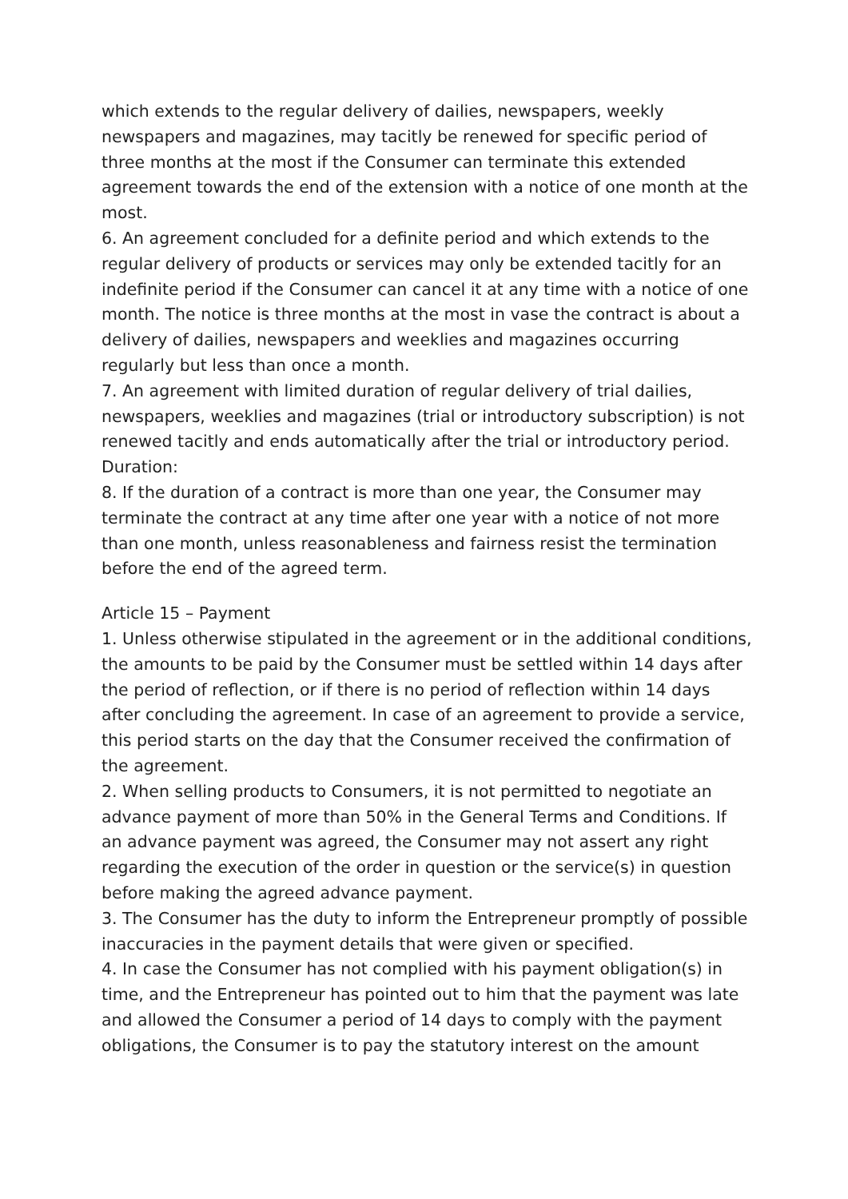which extends to the regular delivery of dailies, newspapers, weekly newspapers and magazines, may tacitly be renewed for specific period of three months at the most if the Consumer can terminate this extended agreement towards the end of the extension with a notice of one month at the most.
6. An agreement concluded for a definite period and which extends to the regular delivery of products or services may only be extended tacitly for an indefinite period if the Consumer can cancel it at any time with a notice of one month. The notice is three months at the most in vase the contract is about a delivery of dailies, newspapers and weeklies and magazines occurring regularly but less than once a month.
7. An agreement with limited duration of regular delivery of trial dailies, newspapers, weeklies and magazines (trial or introductory subscription) is not renewed tacitly and ends automatically after the trial or introductory period.
Duration:
8. If the duration of a contract is more than one year, the Consumer may terminate the contract at any time after one year with a notice of not more than one month, unless reasonableness and fairness resist the termination before the end of the agreed term.
Article 15 – Payment
1. Unless otherwise stipulated in the agreement or in the additional conditions, the amounts to be paid by the Consumer must be settled within 14 days after the period of reflection, or if there is no period of reflection within 14 days after concluding the agreement. In case of an agreement to provide a service, this period starts on the day that the Consumer received the confirmation of the agreement.
2. When selling products to Consumers, it is not permitted to negotiate an advance payment of more than 50% in the General Terms and Conditions. If an advance payment was agreed, the Consumer may not assert any right regarding the execution of the order in question or the service(s) in question before making the agreed advance payment.
3. The Consumer has the duty to inform the Entrepreneur promptly of possible inaccuracies in the payment details that were given or specified.
4. In case the Consumer has not complied with his payment obligation(s) in time, and the Entrepreneur has pointed out to him that the payment was late and allowed the Consumer a period of 14 days to comply with the payment obligations, the Consumer is to pay the statutory interest on the amount